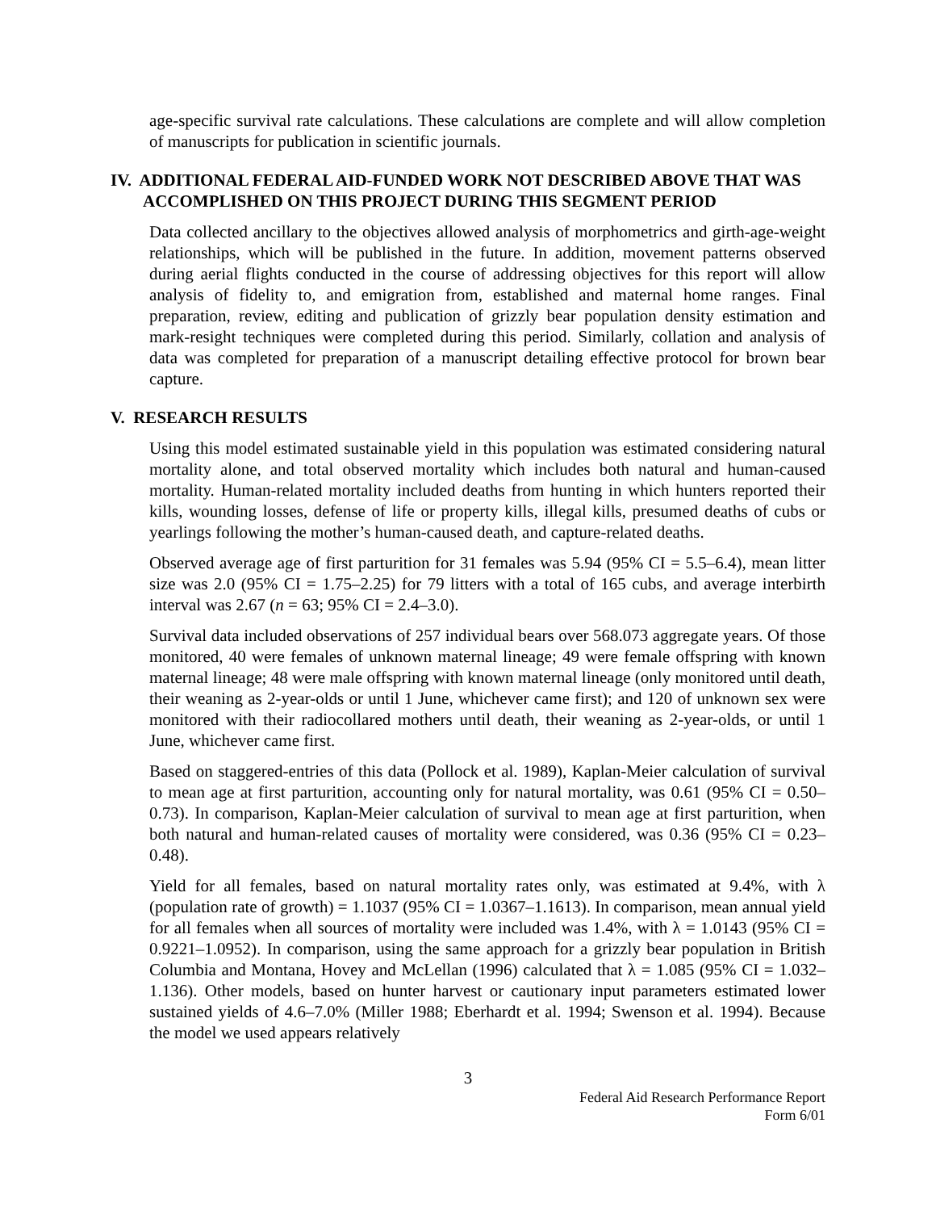age-specific survival rate calculations. These calculations are complete and will allow completion of manuscripts for publication in scientific journals.
IV. ADDITIONAL FEDERAL AID-FUNDED WORK NOT DESCRIBED ABOVE THAT WAS ACCOMPLISHED ON THIS PROJECT DURING THIS SEGMENT PERIOD
Data collected ancillary to the objectives allowed analysis of morphometrics and girth-age-weight relationships, which will be published in the future. In addition, movement patterns observed during aerial flights conducted in the course of addressing objectives for this report will allow analysis of fidelity to, and emigration from, established and maternal home ranges. Final preparation, review, editing and publication of grizzly bear population density estimation and mark-resight techniques were completed during this period. Similarly, collation and analysis of data was completed for preparation of a manuscript detailing effective protocol for brown bear capture.
V. RESEARCH RESULTS
Using this model estimated sustainable yield in this population was estimated considering natural mortality alone, and total observed mortality which includes both natural and human-caused mortality. Human-related mortality included deaths from hunting in which hunters reported their kills, wounding losses, defense of life or property kills, illegal kills, presumed deaths of cubs or yearlings following the mother’s human-caused death, and capture-related deaths.
Observed average age of first parturition for 31 females was 5.94 (95% CI = 5.5–6.4), mean litter size was 2.0 (95% CI = 1.75–2.25) for 79 litters with a total of 165 cubs, and average interbirth interval was 2.67 (n = 63; 95% CI = 2.4–3.0).
Survival data included observations of 257 individual bears over 568.073 aggregate years. Of those monitored, 40 were females of unknown maternal lineage; 49 were female offspring with known maternal lineage; 48 were male offspring with known maternal lineage (only monitored until death, their weaning as 2-year-olds or until 1 June, whichever came first); and 120 of unknown sex were monitored with their radiocollared mothers until death, their weaning as 2-year-olds, or until 1 June, whichever came first.
Based on staggered-entries of this data (Pollock et al. 1989), Kaplan-Meier calculation of survival to mean age at first parturition, accounting only for natural mortality, was 0.61 (95% CI = 0.50–0.73). In comparison, Kaplan-Meier calculation of survival to mean age at first parturition, when both natural and human-related causes of mortality were considered, was 0.36 (95% CI = 0.23–0.48).
Yield for all females, based on natural mortality rates only, was estimated at 9.4%, with λ (population rate of growth) = 1.1037 (95% CI = 1.0367–1.1613). In comparison, mean annual yield for all females when all sources of mortality were included was 1.4%, with λ = 1.0143 (95% CI = 0.9221–1.0952). In comparison, using the same approach for a grizzly bear population in British Columbia and Montana, Hovey and McLellan (1996) calculated that λ = 1.085 (95% CI = 1.032–1.136). Other models, based on hunter harvest or cautionary input parameters estimated lower sustained yields of 4.6–7.0% (Miller 1988; Eberhardt et al. 1994; Swenson et al. 1994). Because the model we used appears relatively
3
Federal Aid Research Performance Report
Form 6/01